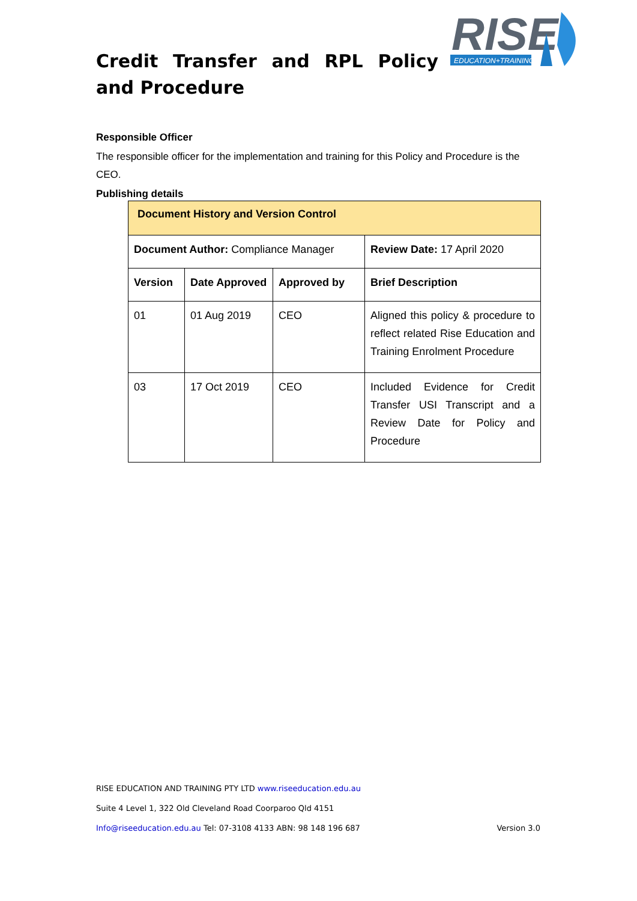Credit Transfer and RPL Policy and Procedure
RISE
EDUCATION+TRAINING
Responsible Officer
The responsible officer for the implementation and training for this Policy and Procedure is the CEO.
Publishing details
| Document History and Version Control | | | |
| Document Author: Compliance Manager | | | Review Date: 17 April 2020 |
| Version | Date Approved | Approved by | Brief Description |
| 01 | 01 Aug 2019 | CEO | Aligned this policy & procedure to reflect related Rise Education and Training Enrolment Procedure |
| 03 | 17 Oct 2019 | CEO | Included Evidence for Credit Transfer USI Transcript and a Review Date for Policy and Procedure |
RISE EDUCATION AND TRAINING PTY LTD www.riseeducation.edu.au
Suite 4 Level 1, 322 Old Cleveland Road Coorparoo Qld 4151
Info@riseeducation.edu.au Tel: 07-3108 4133 ABN: 98 148 196 687 Version 3.0